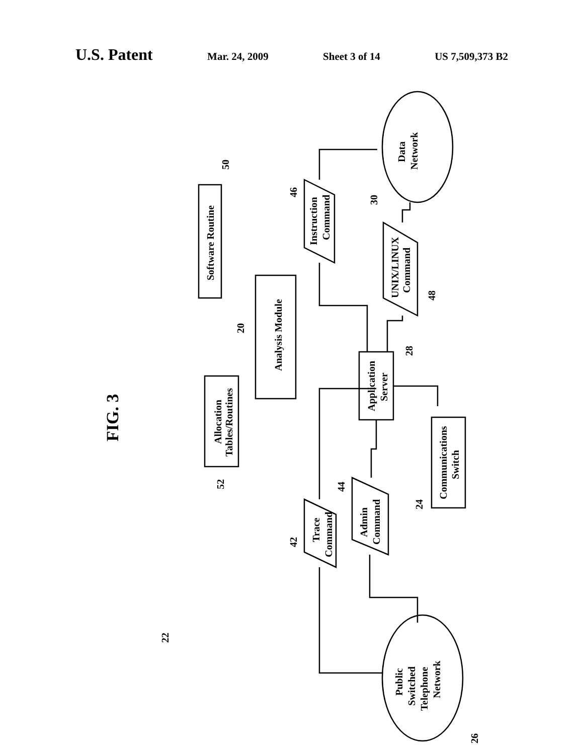U.S. Patent Mar. 24, 2009 Sheet 3 of 14 US 7,509,373 B2
FIG. 3
Software Routine
50
Analysis Module
20
Allocation
Tables/Routines
52
Application
Server
28
Communications
Switch
24
Instruction
Command
46
UNIX/LINUX
Command
48
Trace
Command
42
Admin
Command
44
Data
Network
30
Public
Switched
Telephone
Network
26
22